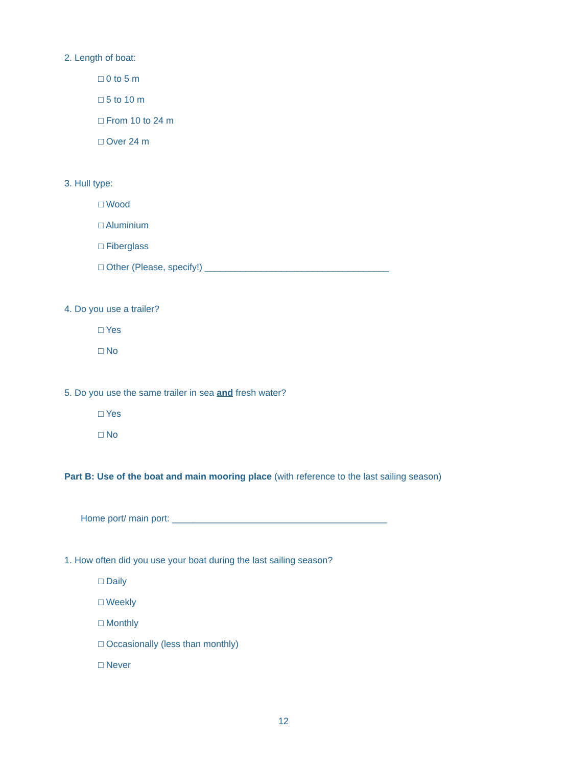2. Length of boat:
□ 0 to 5 m
□ 5 to 10 m
□ From 10 to 24 m
□ Over 24 m
3. Hull type:
□ Wood
□ Aluminium
□ Fiberglass
□ Other (Please, specify!) ____________________________________
4. Do you use a trailer?
□ Yes
□ No
5. Do you use the same trailer in sea and fresh water?
□ Yes
□ No
Part B: Use of the boat and main mooring place (with reference to the last sailing season)
Home port/ main port: __________________________________________
1. How often did you use your boat during the last sailing season?
□ Daily
□ Weekly
□ Monthly
□ Occasionally (less than monthly)
□ Never
12